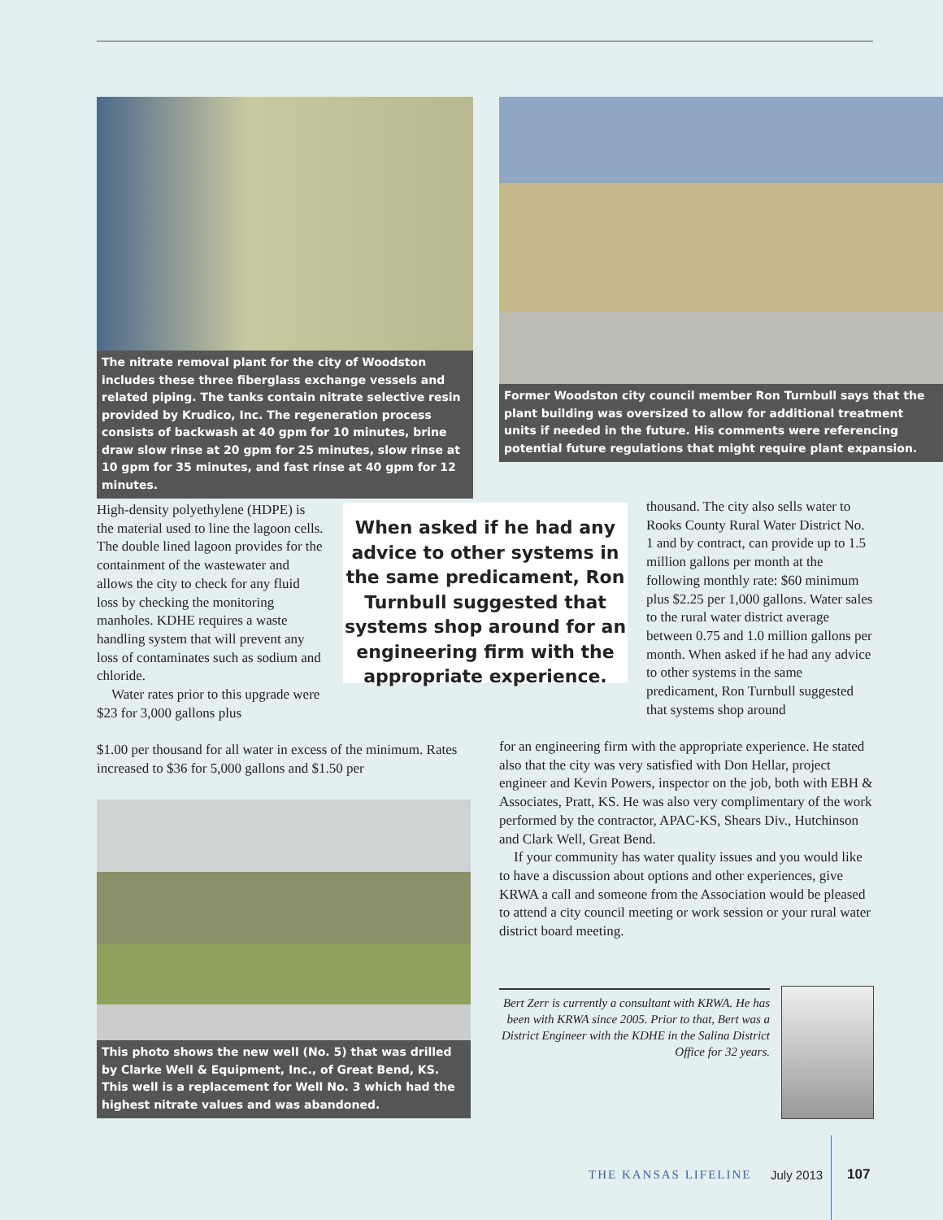The nitrate removal plant for the city of Woodston includes these three fiberglass exchange vessels and related piping. The tanks contain nitrate selective resin provided by Krudico, Inc. The regeneration process consists of backwash at 40 gpm for 10 minutes, brine draw slow rinse at 20 gpm for 25 minutes, slow rinse at 10 gpm for 35 minutes, and fast rinse at 40 gpm for 12 minutes.
Former Woodston city council member Ron Turnbull says that the plant building was oversized to allow for additional treatment units if needed in the future. His comments were referencing potential future regulations that might require plant expansion.
High-density polyethylene (HDPE) is the material used to line the lagoon cells. The double lined lagoon provides for the containment of the wastewater and allows the city to check for any fluid loss by checking the monitoring manholes. KDHE requires a waste handling system that will prevent any loss of contaminates such as sodium and chloride.
Water rates prior to this upgrade were $23 for 3,000 gallons plus
$1.00 per thousand for all water in excess of the minimum. Rates increased to $36 for 5,000 gallons and $1.50 per
When asked if he had any advice to other systems in the same predicament, Ron Turnbull suggested that systems shop around for an engineering firm with the appropriate experience.
thousand. The city also sells water to Rooks County Rural Water District No. 1 and by contract, can provide up to 1.5 million gallons per month at the following monthly rate: $60 minimum plus $2.25 per 1,000 gallons. Water sales to the rural water district average between 0.75 and 1.0 million gallons per month. When asked if he had any advice to other systems in the same predicament, Ron Turnbull suggested that systems shop around
for an engineering firm with the appropriate experience. He stated also that the city was very satisfied with Don Hellar, project engineer and Kevin Powers, inspector on the job, both with EBH & Associates, Pratt, KS. He was also very complimentary of the work performed by the contractor, APAC-KS, Shears Div., Hutchinson and Clark Well, Great Bend.
If your community has water quality issues and you would like to have a discussion about options and other experiences, give KRWA a call and someone from the Association would be pleased to attend a city council meeting or work session or your rural water district board meeting.
This photo shows the new well (No. 5) that was drilled by Clarke Well & Equipment, Inc., of Great Bend, KS. This well is a replacement for Well No. 3 which had the highest nitrate values and was abandoned.
Bert Zerr is currently a consultant with KRWA. He has been with KRWA since 2005. Prior to that, Bert was a District Engineer with the KDHE in the Salina District Office for 32 years.
THE KANSAS LIFELINE July 2013 107